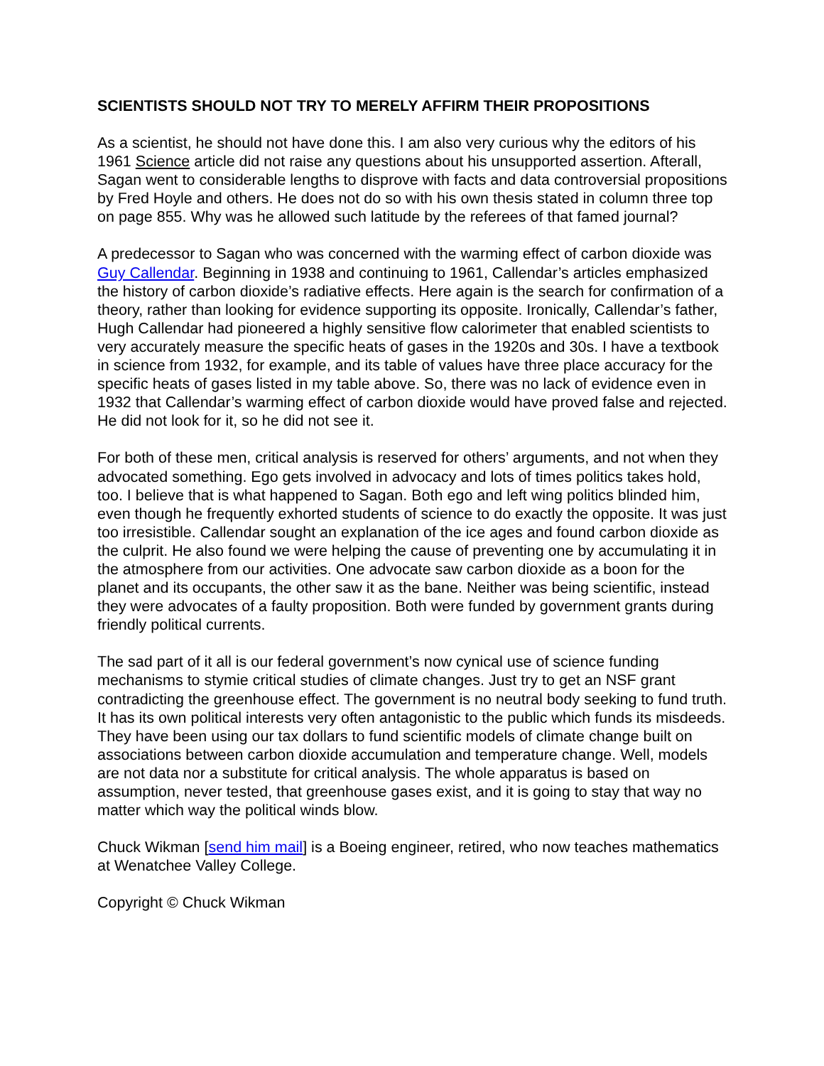SCIENTISTS SHOULD NOT TRY TO MERELY AFFIRM THEIR PROPOSITIONS
As a scientist, he should not have done this. I am also very curious why the editors of his 1961 Science article did not raise any questions about his unsupported assertion. Afterall, Sagan went to considerable lengths to disprove with facts and data controversial propositions by Fred Hoyle and others. He does not do so with his own thesis stated in column three top on page 855. Why was he allowed such latitude by the referees of that famed journal?
A predecessor to Sagan who was concerned with the warming effect of carbon dioxide was Guy Callendar. Beginning in 1938 and continuing to 1961, Callendar’s articles emphasized the history of carbon dioxide’s radiative effects. Here again is the search for confirmation of a theory, rather than looking for evidence supporting its opposite. Ironically, Callendar’s father, Hugh Callendar had pioneered a highly sensitive flow calorimeter that enabled scientists to very accurately measure the specific heats of gases in the 1920s and 30s. I have a textbook in science from 1932, for example, and its table of values have three place accuracy for the specific heats of gases listed in my table above. So, there was no lack of evidence even in 1932 that Callendar’s warming effect of carbon dioxide would have proved false and rejected. He did not look for it, so he did not see it.
For both of these men, critical analysis is reserved for others’ arguments, and not when they advocated something. Ego gets involved in advocacy and lots of times politics takes hold, too. I believe that is what happened to Sagan. Both ego and left wing politics blinded him, even though he frequently exhorted students of science to do exactly the opposite. It was just too irresistible. Callendar sought an explanation of the ice ages and found carbon dioxide as the culprit. He also found we were helping the cause of preventing one by accumulating it in the atmosphere from our activities. One advocate saw carbon dioxide as a boon for the planet and its occupants, the other saw it as the bane. Neither was being scientific, instead they were advocates of a faulty proposition. Both were funded by government grants during friendly political currents.
The sad part of it all is our federal government’s now cynical use of science funding mechanisms to stymie critical studies of climate changes. Just try to get an NSF grant contradicting the greenhouse effect. The government is no neutral body seeking to fund truth. It has its own political interests very often antagonistic to the public which funds its misdeeds. They have been using our tax dollars to fund scientific models of climate change built on associations between carbon dioxide accumulation and temperature change. Well, models are not data nor a substitute for critical analysis. The whole apparatus is based on assumption, never tested, that greenhouse gases exist, and it is going to stay that way no matter which way the political winds blow.
Chuck Wikman [send him mail] is a Boeing engineer, retired, who now teaches mathematics at Wenatchee Valley College.
Copyright © Chuck Wikman